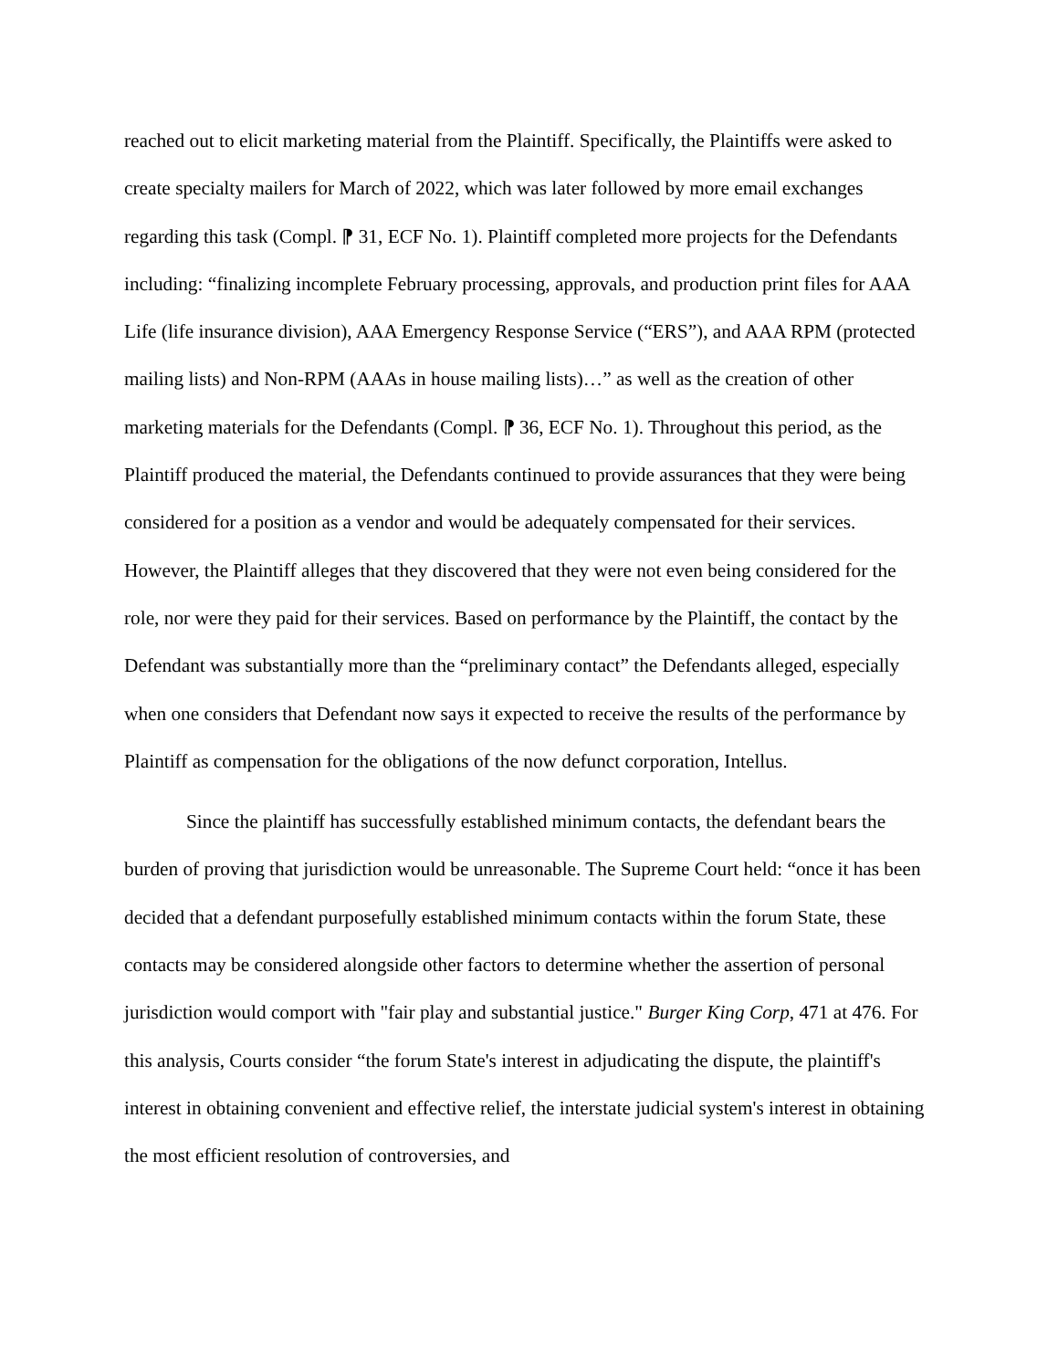reached out to elicit marketing material from the Plaintiff. Specifically, the Plaintiffs were asked to create specialty mailers for March of 2022, which was later followed by more email exchanges regarding this task (Compl. ⁋ 31, ECF No. 1). Plaintiff completed more projects for the Defendants including: “finalizing incomplete February processing, approvals, and production print files for AAA Life (life insurance division), AAA Emergency Response Service (“ERS”), and AAA RPM (protected mailing lists) and Non-RPM (AAAs in house mailing lists)…” as well as the creation of other marketing materials for the Defendants (Compl. ⁋ 36, ECF No. 1). Throughout this period, as the Plaintiff produced the material, the Defendants continued to provide assurances that they were being considered for a position as a vendor and would be adequately compensated for their services. However, the Plaintiff alleges that they discovered that they were not even being considered for the role, nor were they paid for their services. Based on performance by the Plaintiff, the contact by the Defendant was substantially more than the “preliminary contact” the Defendants alleged, especially when one considers that Defendant now says it expected to receive the results of the performance by Plaintiff as compensation for the obligations of the now defunct corporation, Intellus.
Since the plaintiff has successfully established minimum contacts, the defendant bears the burden of proving that jurisdiction would be unreasonable. The Supreme Court held: “once it has been decided that a defendant purposefully established minimum contacts within the forum State, these contacts may be considered alongside other factors to determine whether the assertion of personal jurisdiction would comport with "fair play and substantial justice." Burger King Corp, 471 at 476. For this analysis, Courts consider “the forum State's interest in adjudicating the dispute, the plaintiff's interest in obtaining convenient and effective relief, the interstate judicial system's interest in obtaining the most efficient resolution of controversies, and